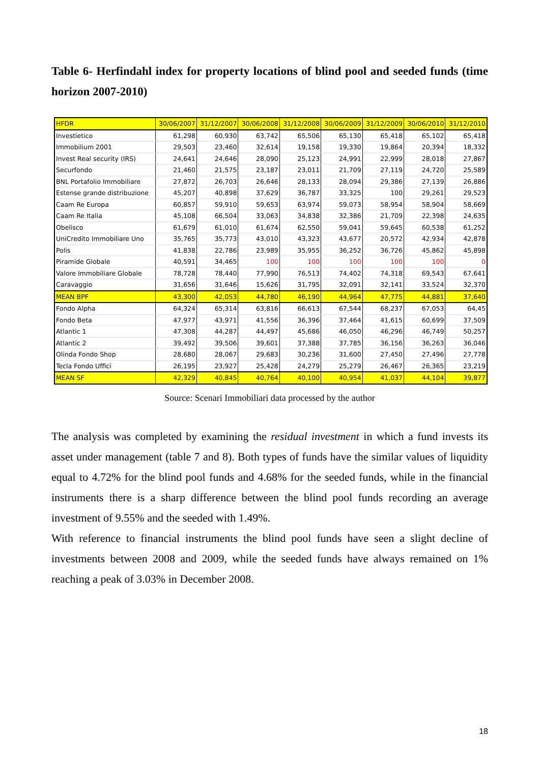Table 6- Herfindahl index for property locations of blind pool and seeded funds (time horizon 2007-2010)
| HFDR | 30/06/2007 | 31/12/2007 | 30/06/2008 | 31/12/2008 | 30/06/2009 | 31/12/2009 | 30/06/2010 | 31/12/2010 |
| --- | --- | --- | --- | --- | --- | --- | --- | --- |
| Investietico | 61,298 | 60,930 | 63,742 | 65,506 | 65,130 | 65,418 | 65,102 | 65,418 |
| Immobilium 2001 | 29,503 | 23,460 | 32,614 | 19,158 | 19,330 | 19,864 | 20,394 | 18,332 |
| Invest Real security (IRS) | 24,641 | 24,646 | 28,090 | 25,123 | 24,991 | 22,999 | 28,018 | 27,867 |
| Securfondo | 21,460 | 21,575 | 23,187 | 23,011 | 21,709 | 27,119 | 24,720 | 25,589 |
| BNL Portafolio Immobiliare | 27,872 | 26,703 | 26,646 | 28,133 | 28,094 | 29,386 | 27,139 | 26,886 |
| Estense grande distribuzione | 45,207 | 40,898 | 37,629 | 36,787 | 33,325 | 100 | 29,261 | 29,523 |
| Caam Re Europa | 60,857 | 59,910 | 59,653 | 63,974 | 59,073 | 58,954 | 58,904 | 58,669 |
| Caam Re Italia | 45,108 | 66,504 | 33,063 | 34,838 | 32,386 | 21,709 | 22,398 | 24,635 |
| Obelisco | 61,679 | 61,010 | 61,674 | 62,550 | 59,041 | 59,645 | 60,538 | 61,252 |
| UniCredito Immobiliare Uno | 35,765 | 35,773 | 43,010 | 43,323 | 43,677 | 20,572 | 42,934 | 42,878 |
| Polis | 41,838 | 22,786 | 23,989 | 35,955 | 36,252 | 36,726 | 45,862 | 45,898 |
| Piramide Globale | 40,591 | 34,465 | 100 | 100 | 100 | 100 | 100 | 0 |
| Valore Immobiliare Globale | 78,728 | 78,440 | 77,990 | 76,513 | 74,402 | 74,318 | 69,543 | 67,641 |
| Caravaggio | 31,656 | 31,646 | 15,626 | 31,795 | 32,091 | 32,141 | 33,524 | 32,370 |
| MEAN BPF | 43,300 | 42,053 | 44,780 | 46,190 | 44,964 | 47,775 | 44,881 | 37,640 |
| Fondo Alpha | 64,324 | 65,314 | 63,816 | 66,613 | 67,544 | 68,237 | 67,053 | 64,45 |
| Fondo Beta | 47,977 | 43,971 | 41,556 | 36,396 | 37,464 | 41,615 | 60,699 | 37,509 |
| Atlantic 1 | 47,308 | 44,287 | 44,497 | 45,686 | 46,050 | 46,296 | 46,749 | 50,257 |
| Atlantic 2 | 39,492 | 39,506 | 39,601 | 37,388 | 37,785 | 36,156 | 36,263 | 36,046 |
| Olinda Fondo Shop | 28,680 | 28,067 | 29,683 | 30,236 | 31,600 | 27,450 | 27,496 | 27,778 |
| Tecla Fondo Uffici | 26,195 | 23,927 | 25,428 | 24,279 | 25,279 | 26,467 | 26,365 | 23,219 |
| MEAN SF | 42,329 | 40,845 | 40,764 | 40,100 | 40,954 | 41,037 | 44,104 | 39,877 |
Source: Scenari Immobiliari data processed by the author
The analysis was completed by examining the residual investment in which a fund invests its asset under management (table 7 and 8). Both types of funds have the similar values of liquidity equal to 4.72% for the blind pool funds and 4.68% for the seeded funds, while in the financial instruments there is a sharp difference between the blind pool funds recording an average investment of 9.55% and the seeded with 1.49%.
With reference to financial instruments the blind pool funds have seen a slight decline of investments between 2008 and 2009, while the seeded funds have always remained on 1% reaching a peak of 3.03% in December 2008.
18